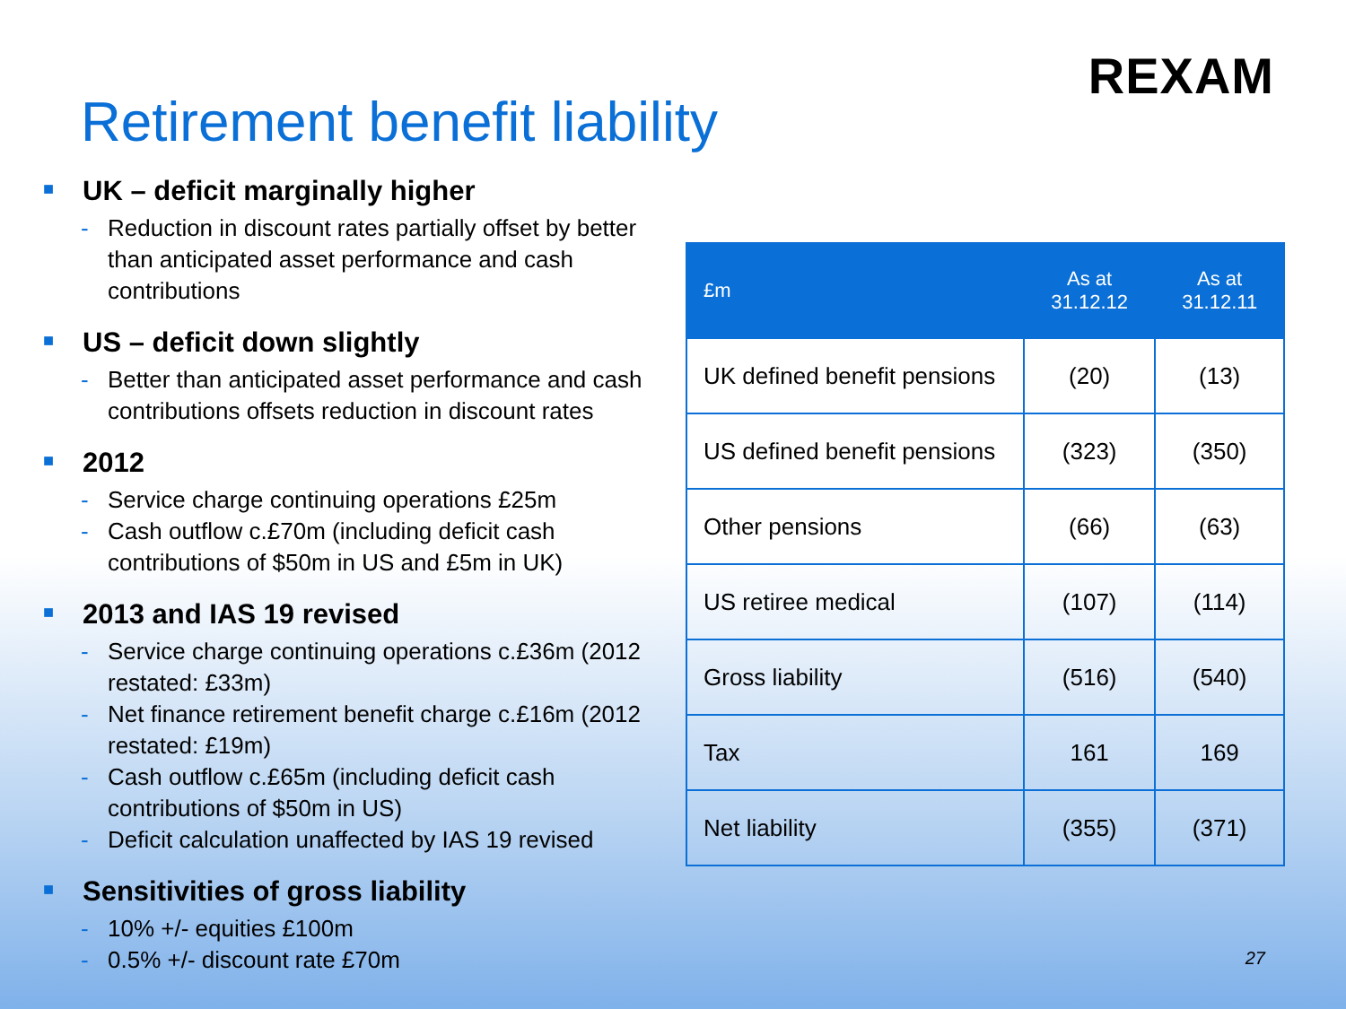REXAM
Retirement benefit liability
■ UK – deficit marginally higher
- Reduction in discount rates partially offset by better than anticipated asset performance and cash contributions
■ US – deficit down slightly
- Better than anticipated asset performance and cash contributions offsets reduction in discount rates
■ 2012
- Service charge continuing operations £25m
- Cash outflow c.£70m (including deficit cash contributions of $50m in US and £5m in UK)
■ 2013 and IAS 19 revised
- Service charge continuing operations c.£36m (2012 restated: £33m)
- Net finance retirement benefit charge c.£16m (2012 restated: £19m)
- Cash outflow c.£65m (including deficit cash contributions of $50m in US)
- Deficit calculation unaffected by IAS 19 revised
■ Sensitivities of gross liability
- 10% +/- equities £100m
- 0.5% +/- discount rate £70m
| £m | As at 31.12.12 | As at 31.12.11 |
| --- | --- | --- |
| UK defined benefit pensions | (20) | (13) |
| US defined benefit pensions | (323) | (350) |
| Other pensions | (66) | (63) |
| US retiree medical | (107) | (114) |
| Gross liability | (516) | (540) |
| Tax | 161 | 169 |
| Net liability | (355) | (371) |
27